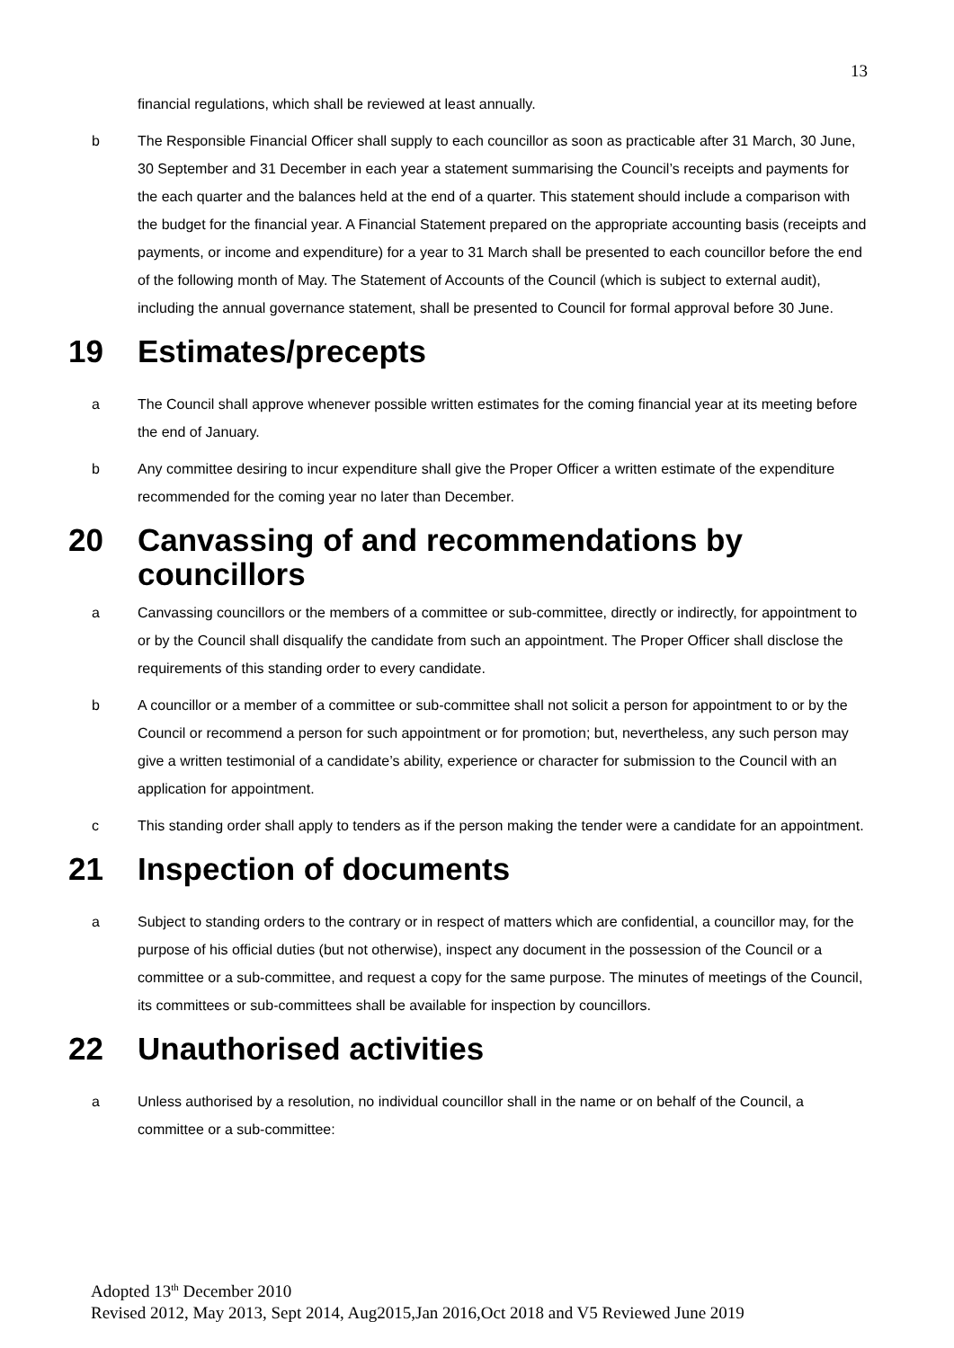13
financial regulations, which shall be reviewed at least annually.
b The Responsible Financial Officer shall supply to each councillor as soon as practicable after 31 March, 30 June, 30 September and 31 December in each year a statement summarising the Council’s receipts and payments for the each quarter and the balances held at the end of a quarter. This statement should include a comparison with the budget for the financial year. A Financial Statement prepared on the appropriate accounting basis (receipts and payments, or income and expenditure) for a year to 31 March shall be presented to each councillor before the end of the following month of May. The Statement of Accounts of the Council (which is subject to external audit), including the annual governance statement, shall be presented to Council for formal approval before 30 June.
19 Estimates/precepts
a The Council shall approve whenever possible written estimates for the coming financial year at its meeting before the end of January.
b Any committee desiring to incur expenditure shall give the Proper Officer a written estimate of the expenditure recommended for the coming year no later than December.
20 Canvassing of and recommendations by councillors
a Canvassing councillors or the members of a committee or sub-committee, directly or indirectly, for appointment to or by the Council shall disqualify the candidate from such an appointment. The Proper Officer shall disclose the requirements of this standing order to every candidate.
b A councillor or a member of a committee or sub-committee shall not solicit a person for appointment to or by the Council or recommend a person for such appointment or for promotion; but, nevertheless, any such person may give a written testimonial of a candidate’s ability, experience or character for submission to the Council with an application for appointment.
c This standing order shall apply to tenders as if the person making the tender were a candidate for an appointment.
21 Inspection of documents
a Subject to standing orders to the contrary or in respect of matters which are confidential, a councillor may, for the purpose of his official duties (but not otherwise), inspect any document in the possession of the Council or a committee or a sub-committee, and request a copy for the same purpose. The minutes of meetings of the Council, its committees or sub-committees shall be available for inspection by councillors.
22 Unauthorised activities
a Unless authorised by a resolution, no individual councillor shall in the name or on behalf of the Council, a committee or a sub-committee:
Adopted 13<sup>th</sup> December 2010
Revised 2012, May 2013, Sept 2014, Aug2015,Jan 2016,Oct 2018 and V5 Reviewed June 2019